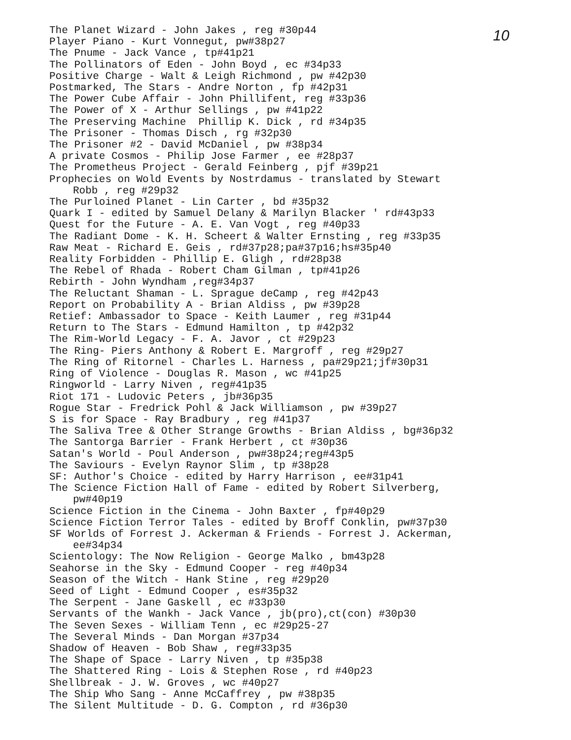10
The Planet Wizard - John Jakes , reg #30p44
Player Piano - Kurt Vonnegut, pw#38p27
The Pnume - Jack Vance , tp#41p21
The Pollinators of Eden - John Boyd , ec #34p33
Positive Charge - Walt & Leigh Richmond , pw #42p30
Postmarked, The Stars - Andre Norton , fp #42p31
The Power Cube Affair - John Phillifent, reg #33p36
The Power of X - Arthur Sellings , pw #41p22
The Preserving Machine Phillip K. Dick , rd #34p35
The Prisoner - Thomas Disch , rg #32p30
The Prisoner #2 - David McDaniel , pw #38p34
A private Cosmos - Philip Jose Farmer , ee #28p37
The Prometheus Project - Gerald Feinberg , pjf #39p21
Prophecies on Wold Events by Nostrdamus - translated by Stewart
Robb , reg #29p32
The Purloined Planet - Lin Carter , bd #35p32
Quark I - edited by Samuel Delany & Marilyn Blacker ' rd#43p33
Quest for the Future - A. E. Van Vogt , reg #40p33
The Radiant Dome - K. H. Scheert & Walter Ernsting , reg #33p35
Raw Meat - Richard E. Geis , rd#37p28;pa#37p16;hs#35p40
Reality Forbidden - Phillip E. Gligh , rd#28p38
The Rebel of Rhada - Robert Cham Gilman , tp#41p26
Rebirth - John Wyndham ,reg#34p37
The Reluctant Shaman - L. Sprague deCamp , reg #42p43
Report on Probability A - Brian Aldiss , pw #39p28
Retief: Ambassador to Space - Keith Laumer , reg #31p44
Return to The Stars - Edmund Hamilton , tp #42p32
The Rim-World Legacy - F. A. Javor , ct #29p23
The Ring- Piers Anthony & Robert E. Margroff , reg #29p27
The Ring of Ritornel - Charles L. Harness , pa#29p21;jf#30p31
Ring of Violence - Douglas R. Mason , wc #41p25
Ringworld - Larry Niven , reg#41p35
Riot 171 - Ludovic Peters , jb#36p35
Rogue Star - Fredrick Pohl & Jack Williamson , pw #39p27
S is for Space - Ray Bradbury , reg #41p37
The Saliva Tree & Other Strange Growths - Brian Aldiss , bg#36p32
The Santorga Barrier - Frank Herbert , ct #30p36
Satan's World - Poul Anderson , pw#38p24;reg#43p5
The Saviours - Evelyn Raynor Slim , tp #38p28
SF: Author's Choice - edited by Harry Harrison , ee#31p41
The Science Fiction Hall of Fame - edited by Robert Silverberg,
pw#40p19
Science Fiction in the Cinema - John Baxter , fp#40p29
Science Fiction Terror Tales - edited by Broff Conklin, pw#37p30
SF Worlds of Forrest J. Ackerman & Friends - Forrest J. Ackerman,
ee#34p34
Scientology: The Now Religion - George Malko , bm43p28
Seahorse in the Sky - Edmund Cooper - reg #40p34
Season of the Witch - Hank Stine , reg #29p20
Seed of Light - Edmund Cooper , es#35p32
The Serpent - Jane Gaskell , ec #33p30
Servants of the Wankh - Jack Vance , jb(pro),ct(con) #30p30
The Seven Sexes - William Tenn , ec #29p25-27
The Several Minds - Dan Morgan #37p34
Shadow of Heaven - Bob Shaw , reg#33p35
The Shape of Space - Larry Niven , tp #35p38
The Shattered Ring - Lois & Stephen Rose , rd #40p23
Shellbreak - J. W. Groves , wc #40p27
The Ship Who Sang - Anne McCaffrey , pw #38p35
The Silent Multitude - D. G. Compton , rd #36p30